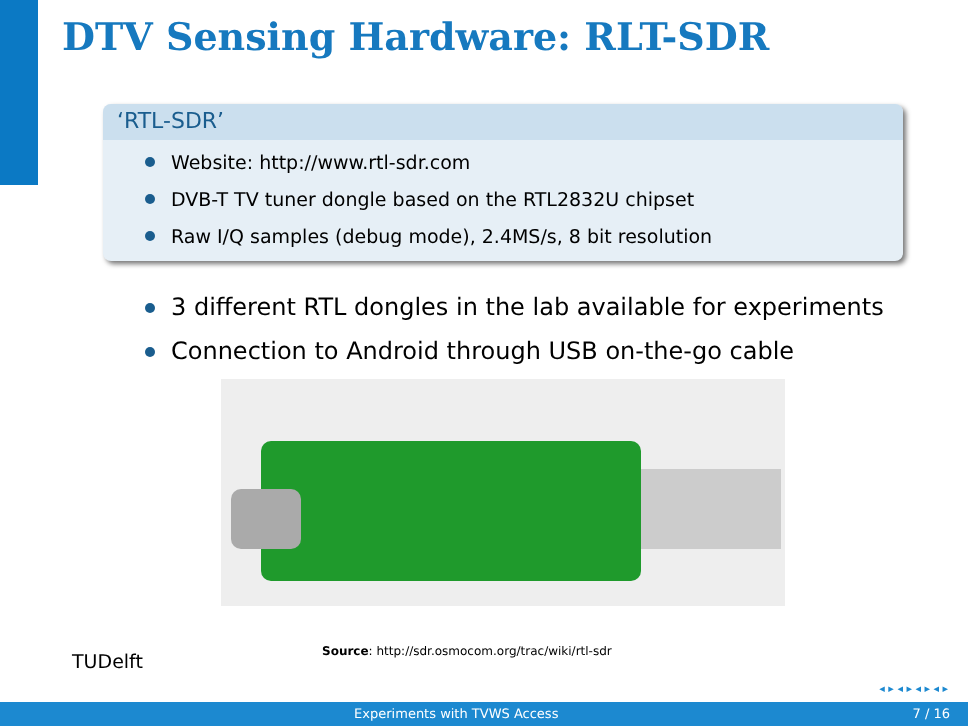DTV Sensing Hardware: RLT-SDR
‘RTL-SDR’
Website: http://www.rtl-sdr.com
DVB-T TV tuner dongle based on the RTL2832U chipset
Raw I/Q samples (debug mode), 2.4MS/s, 8 bit resolution
3 different RTL dongles in the lab available for experiments
Connection to Android through USB on-the-go cable
TUDelft
Source: http://sdr.osmocom.org/trac/wiki/rtl-sdr
◂ ▸ ◂ ▸ ◂ ▸ ◂ ▸
Experiments with TVWS Access 7 / 16